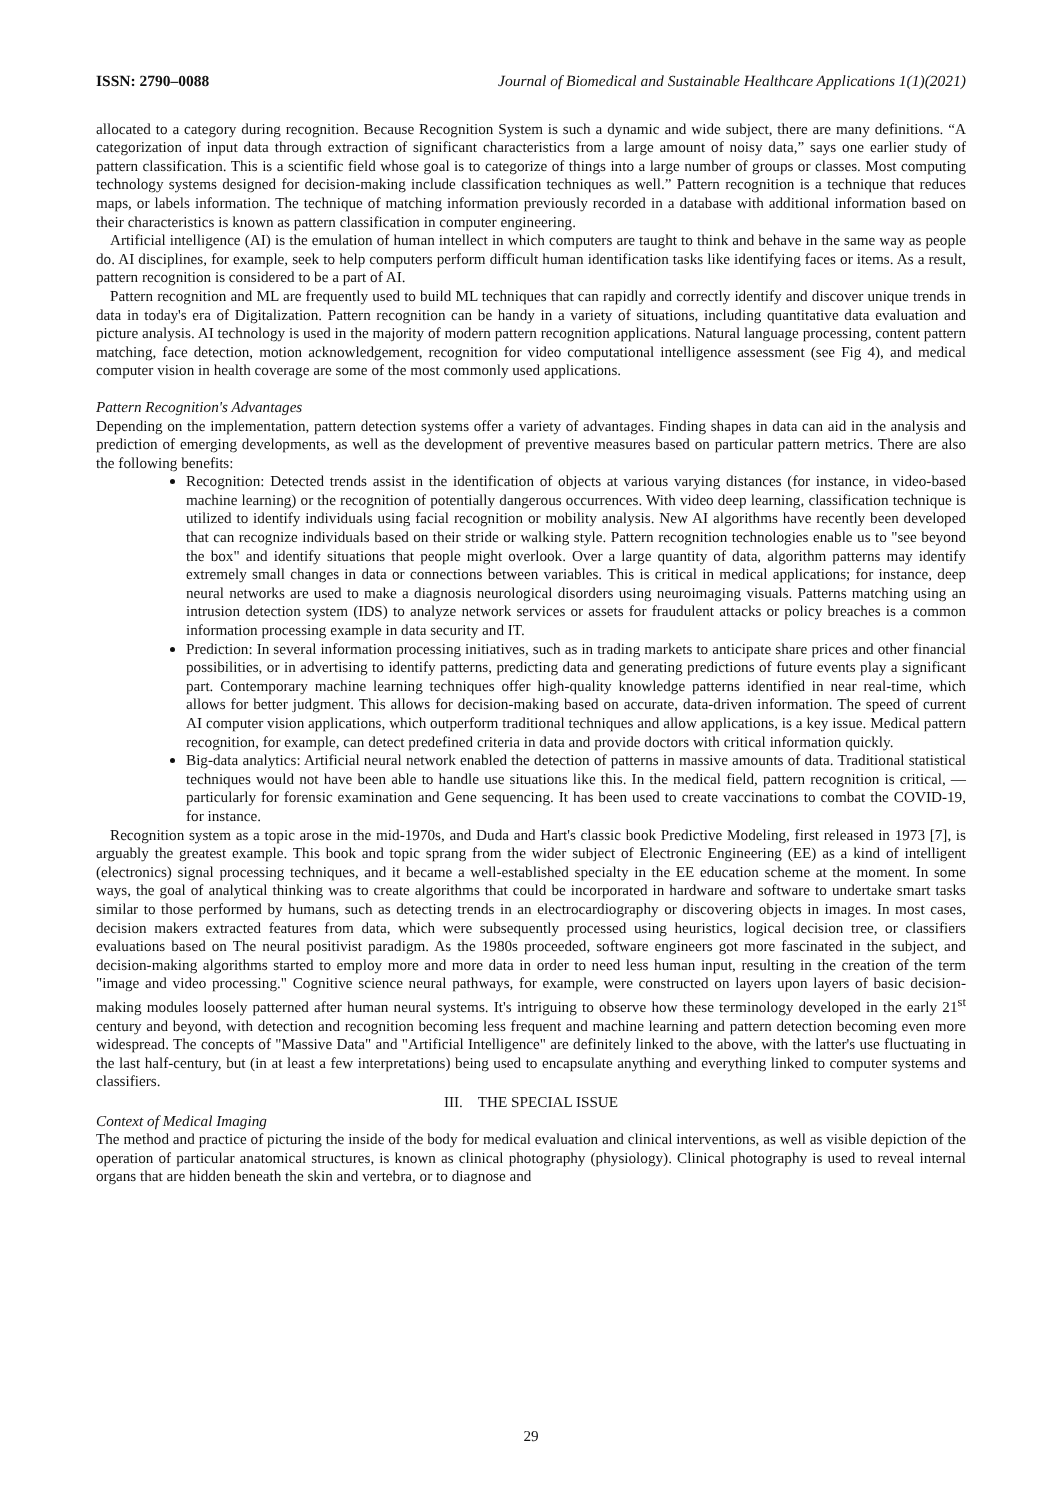ISSN: 2790–0088 Journal of Biomedical and Sustainable Healthcare Applications 1(1)(2021)
allocated to a category during recognition. Because Recognition System is such a dynamic and wide subject, there are many definitions. “A categorization of input data through extraction of significant characteristics from a large amount of noisy data,” says one earlier study of pattern classification. This is a scientific field whose goal is to categorize of things into a large number of groups or classes. Most computing technology systems designed for decision-making include classification techniques as well.” Pattern recognition is a technique that reduces maps, or labels information. The technique of matching information previously recorded in a database with additional information based on their characteristics is known as pattern classification in computer engineering.
Artificial intelligence (AI) is the emulation of human intellect in which computers are taught to think and behave in the same way as people do. AI disciplines, for example, seek to help computers perform difficult human identification tasks like identifying faces or items. As a result, pattern recognition is considered to be a part of AI.
Pattern recognition and ML are frequently used to build ML techniques that can rapidly and correctly identify and discover unique trends in data in today's era of Digitalization. Pattern recognition can be handy in a variety of situations, including quantitative data evaluation and picture analysis. AI technology is used in the majority of modern pattern recognition applications. Natural language processing, content pattern matching, face detection, motion acknowledgement, recognition for video computational intelligence assessment (see Fig 4), and medical computer vision in health coverage are some of the most commonly used applications.
Pattern Recognition's Advantages
Depending on the implementation, pattern detection systems offer a variety of advantages. Finding shapes in data can aid in the analysis and prediction of emerging developments, as well as the development of preventive measures based on particular pattern metrics. There are also the following benefits:
Recognition: Detected trends assist in the identification of objects at various varying distances (for instance, in video-based machine learning) or the recognition of potentially dangerous occurrences. With video deep learning, classification technique is utilized to identify individuals using facial recognition or mobility analysis. New AI algorithms have recently been developed that can recognize individuals based on their stride or walking style. Pattern recognition technologies enable us to "see beyond the box" and identify situations that people might overlook. Over a large quantity of data, algorithm patterns may identify extremely small changes in data or connections between variables. This is critical in medical applications; for instance, deep neural networks are used to make a diagnosis neurological disorders using neuroimaging visuals. Patterns matching using an intrusion detection system (IDS) to analyze network services or assets for fraudulent attacks or policy breaches is a common information processing example in data security and IT.
Prediction: In several information processing initiatives, such as in trading markets to anticipate share prices and other financial possibilities, or in advertising to identify patterns, predicting data and generating predictions of future events play a significant part. Contemporary machine learning techniques offer high-quality knowledge patterns identified in near real-time, which allows for better judgment. This allows for decision-making based on accurate, data-driven information. The speed of current AI computer vision applications, which outperform traditional techniques and allow applications, is a key issue. Medical pattern recognition, for example, can detect predefined criteria in data and provide doctors with critical information quickly.
Big-data analytics: Artificial neural network enabled the detection of patterns in massive amounts of data. Traditional statistical techniques would not have been able to handle use situations like this. In the medical field, pattern recognition is critical, — particularly for forensic examination and Gene sequencing. It has been used to create vaccinations to combat the COVID-19, for instance.
Recognition system as a topic arose in the mid-1970s, and Duda and Hart's classic book Predictive Modeling, first released in 1973 [7], is arguably the greatest example. This book and topic sprang from the wider subject of Electronic Engineering (EE) as a kind of intelligent (electronics) signal processing techniques, and it became a well-established specialty in the EE education scheme at the moment. In some ways, the goal of analytical thinking was to create algorithms that could be incorporated in hardware and software to undertake smart tasks similar to those performed by humans, such as detecting trends in an electrocardiography or discovering objects in images. In most cases, decision makers extracted features from data, which were subsequently processed using heuristics, logical decision tree, or classifiers evaluations based on The neural positivist paradigm. As the 1980s proceeded, software engineers got more fascinated in the subject, and decision-making algorithms started to employ more and more data in order to need less human input, resulting in the creation of the term "image and video processing." Cognitive science neural pathways, for example, were constructed on layers upon layers of basic decision-making modules loosely patterned after human neural systems. It's intriguing to observe how these terminology developed in the early 21<sup>st</sup> century and beyond, with detection and recognition becoming less frequent and machine learning and pattern detection becoming even more widespread. The concepts of "Massive Data" and "Artificial Intelligence" are definitely linked to the above, with the latter's use fluctuating in the last half-century, but (in at least a few interpretations) being used to encapsulate anything and everything linked to computer systems and classifiers.
III. THE SPECIAL ISSUE
Context of Medical Imaging
The method and practice of picturing the inside of the body for medical evaluation and clinical interventions, as well as visible depiction of the operation of particular anatomical structures, is known as clinical photography (physiology). Clinical photography is used to reveal internal organs that are hidden beneath the skin and vertebra, or to diagnose and
29